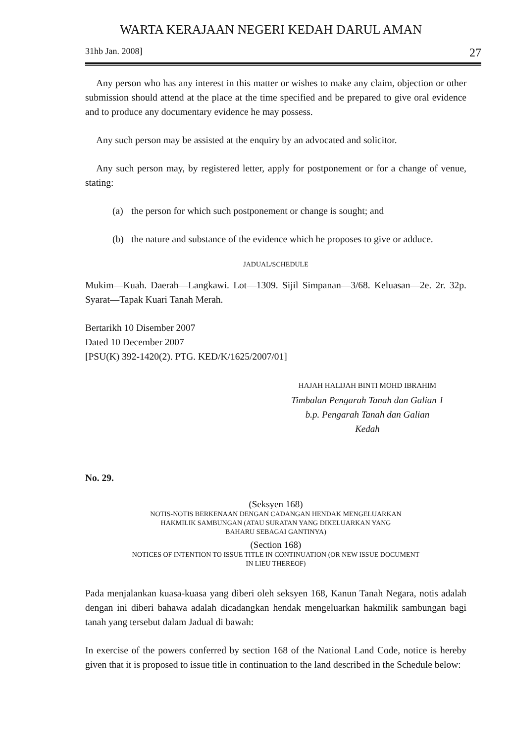WARTA KERAJAAN NEGERI KEDAH DARUL AMAN
31hb Jan. 2008] 27
Any person who has any interest in this matter or wishes to make any claim, objection or other submission should attend at the place at the time specified and be prepared to give oral evidence and to produce any documentary evidence he may possess.
Any such person may be assisted at the enquiry by an advocated and solicitor.
Any such person may, by registered letter, apply for postponement or for a change of venue, stating:
(a) the person for which such postponement or change is sought; and
(b) the nature and substance of the evidence which he proposes to give or adduce.
JADUAL/SCHEDULE
Mukim—Kuah. Daerah—Langkawi. Lot—1309. Sijil Simpanan—3/68. Keluasan—2e. 2r. 32p. Syarat—Tapak Kuari Tanah Merah.
Bertarikh 10 Disember 2007
Dated 10 December 2007
[PSU(K) 392-1420(2). PTG. KED/K/1625/2007/01]
HAJAH HALIJAH BINTI MOHD IBRAHIM
Timbalan Pengarah Tanah dan Galian 1
b.p. Pengarah Tanah dan Galian
Kedah
No. 29.
(Seksyen 168)
NOTIS-NOTIS BERKENAAN DENGAN CADANGAN HENDAK MENGELUARKAN
HAKMILIK SAMBUNGAN (ATAU SURATAN YANG DIKELUARKAN YANG
BAHARU SEBAGAI GANTINYA)
(Section 168)
NOTICES OF INTENTION TO ISSUE TITLE IN CONTINUATION (OR NEW ISSUE DOCUMENT
IN LIEU THEREOF)
Pada menjalankan kuasa-kuasa yang diberi oleh seksyen 168, Kanun Tanah Negara, notis adalah dengan ini diberi bahawa adalah dicadangkan hendak mengeluarkan hakmilik sambungan bagi tanah yang tersebut dalam Jadual di bawah:
In exercise of the powers conferred by section 168 of the National Land Code, notice is hereby given that it is proposed to issue title in continuation to the land described in the Schedule below: